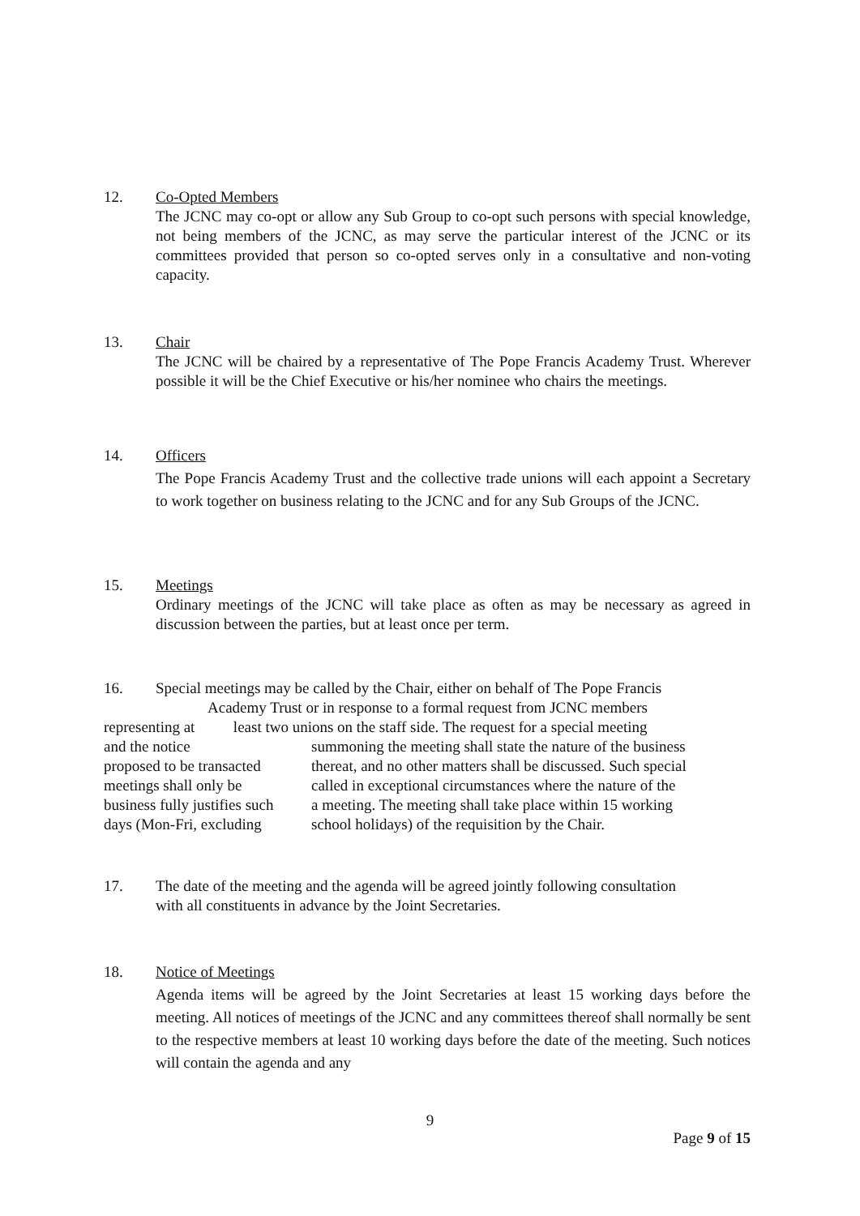12. Co-Opted Members
The JCNC may co-opt or allow any Sub Group to co-opt such persons with special knowledge, not being members of the JCNC, as may serve the particular interest of the JCNC or its committees provided that person so co-opted serves only in a consultative and non-voting capacity.
13. Chair
The JCNC will be chaired by a representative of The Pope Francis Academy Trust. Wherever possible it will be the Chief Executive or his/her nominee who chairs the meetings.
14. Officers
The Pope Francis Academy Trust and the collective trade unions will each appoint a Secretary to work together on business relating to the JCNC and for any Sub Groups of the JCNC.
15. Meetings
Ordinary meetings of the JCNC will take place as often as may be necessary as agreed in discussion between the parties, but at least once per term.
16. Special meetings may be called by the Chair, either on behalf of The Pope Francis
Academy Trust or in response to a formal request from JCNC members
representing at least two unions on the staff side. The request for a special meeting
| and the notice | summoning the meeting shall state the nature of the business |
| proposed to be transacted | thereat, and no other matters shall be discussed. Such special |
| meetings shall only be | called in exceptional circumstances where the nature of the |
| business fully justifies such | a meeting. The meeting shall take place within 15 working |
| days (Mon-Fri, excluding | school holidays) of the requisition by the Chair. |
17. The date of the meeting and the agenda will be agreed jointly following consultation
with all constituents in advance by the Joint Secretaries.
18. Notice of Meetings
Agenda items will be agreed by the Joint Secretaries at least 15 working days before the meeting. All notices of meetings of the JCNC and any committees thereof shall normally be sent to the respective members at least 10 working days before the date of the meeting. Such notices will contain the agenda and any
9
Page 9 of 15